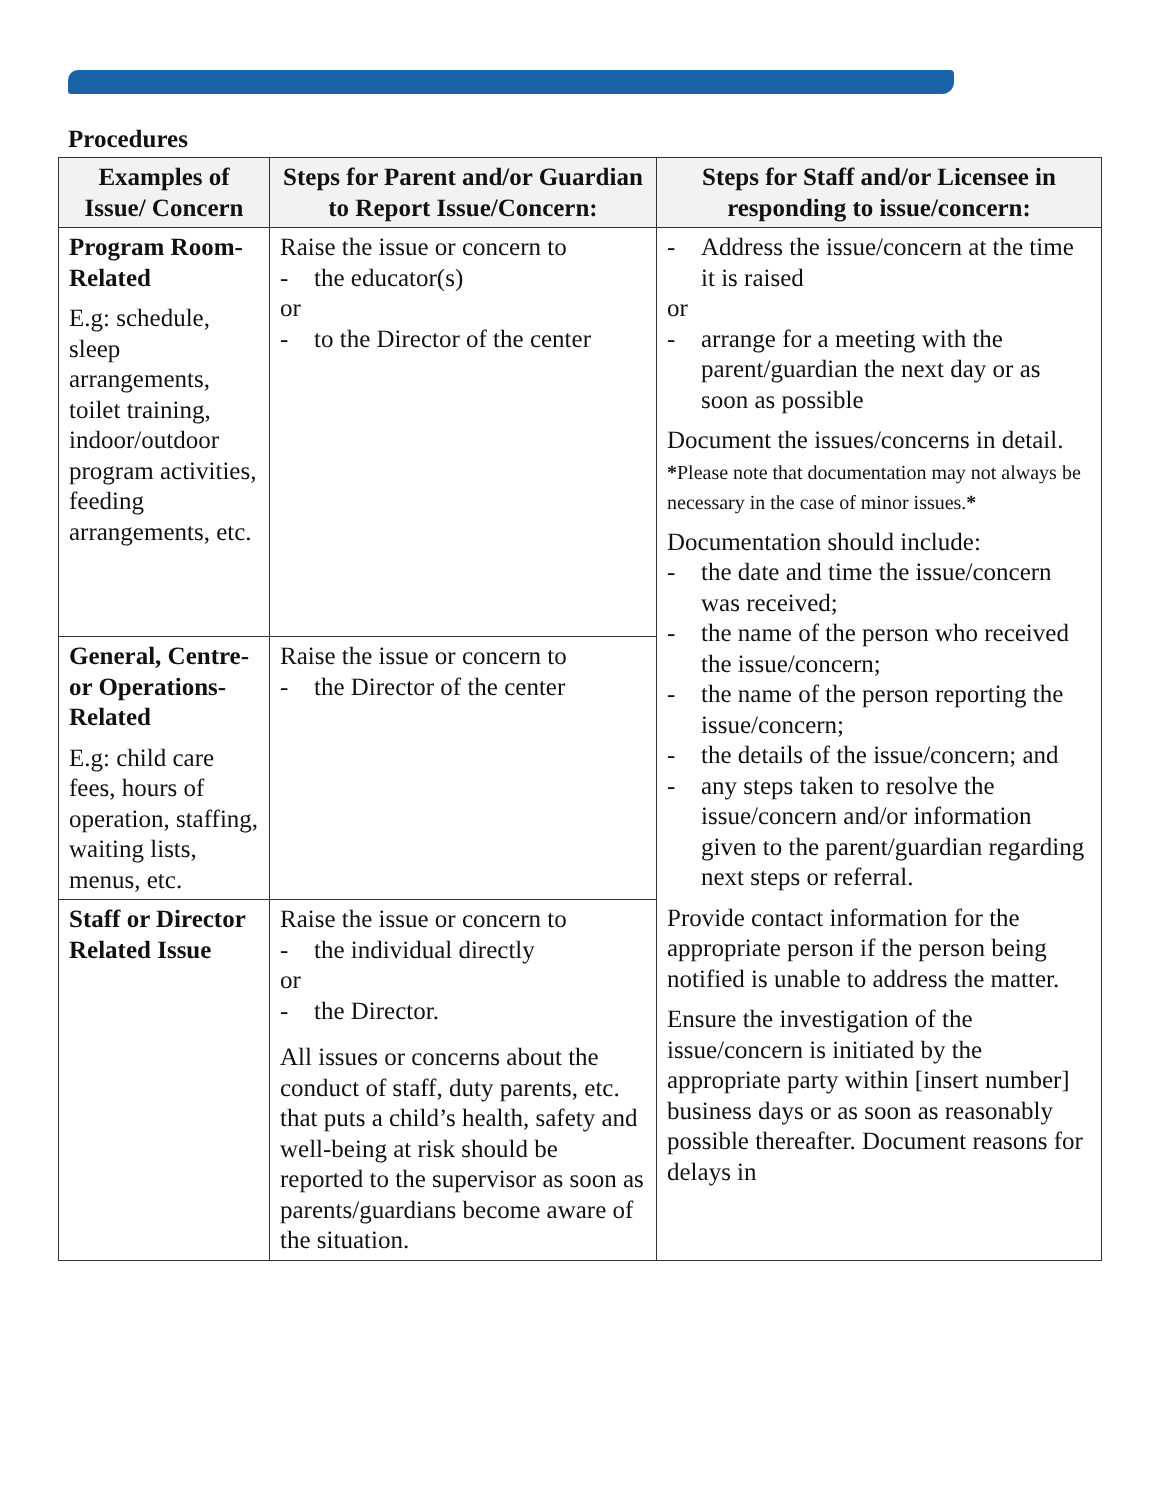Procedures
| Examples of Issue/ Concern | Steps for Parent and/or Guardian to Report Issue/Concern: | Steps for Staff and/or Licensee in responding to issue/concern: |
| --- | --- | --- |
| Program Room-Related E.g: schedule, sleep arrangements, toilet training, indoor/outdoor program activities, feeding arrangements, etc. | Raise the issue or concern to - the educator(s) or - to the Director of the center | - Address the issue/concern at the time it is raised or - arrange for a meeting with the parent/guardian the next day or as soon as possible Document the issues/concerns in detail. * Please note that documentation may not always be necessary in the case of minor issues. * Documentation should include: - the date and time the issue/concern was received; - the name of the person who received the issue/concern; - the name of the person reporting the issue/concern; - the details of the issue/concern; and - any steps taken to resolve the issue/concern and/or information given to the parent/guardian regarding next steps or referral. Provide contact information for the appropriate person if the person being notified is unable to address the matter. Ensure the investigation of the issue/concern is initiated by the appropriate party within [insert number] business days or as soon as reasonably possible thereafter. Document reasons for delays in |
| General, Centre- or Operations-Related E.g: child care fees, hours of operation, staffing, waiting lists, menus, etc. | Raise the issue or concern to - the Director of the center | |
| Staff or Director Related Issue | Raise the issue or concern to - the individual directly or - the Director. All issues or concerns about the conduct of staff, duty parents, etc. that puts a child’s health, safety and well-being at risk should be reported to the supervisor as soon as parents/guardians become aware of the situation. | |